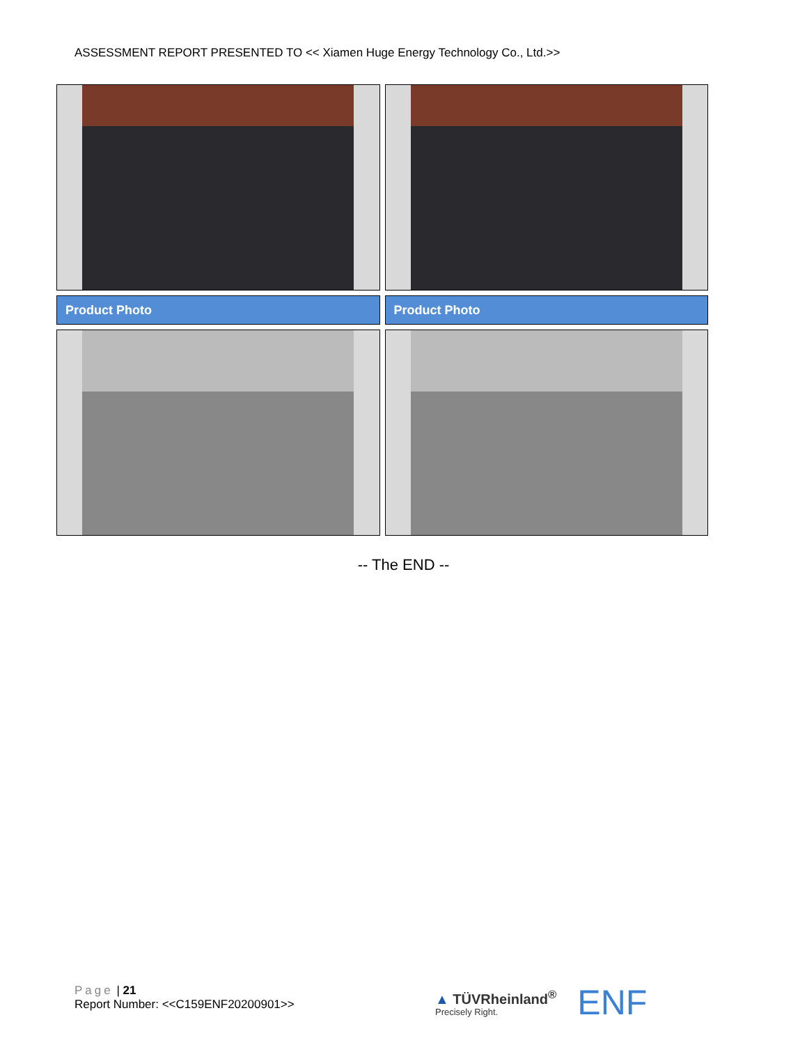ASSESSMENT REPORT PRESENTED TO << Xiamen Huge Energy Technology Co., Ltd.>>
| Product Photo | Product Photo |
-- The END --
Page | 21
Report Number: <<C159ENF20200901>>
▲ TÜVRheinland<sup>®</sup>
Precisely Right.
ENF